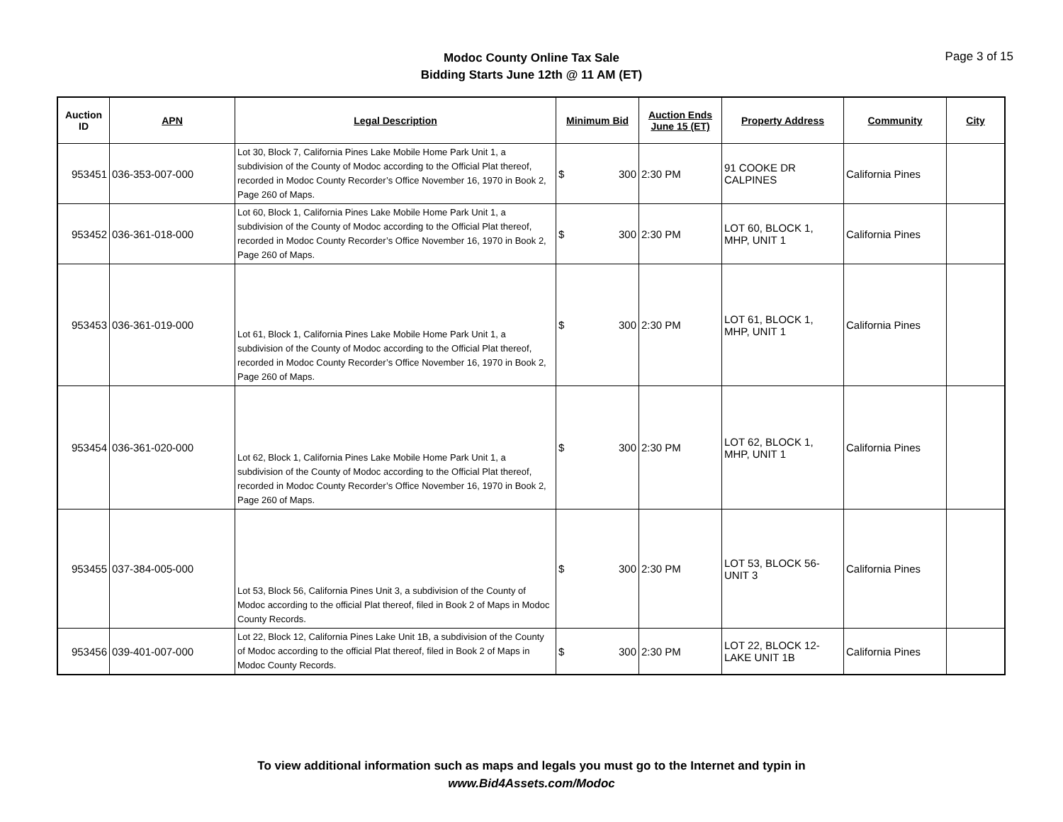Modoc County Online Tax Sale
Bidding Starts June 12th @ 11 AM (ET)
Page 3 of 15
| Auction ID | APN | Legal Description | Minimum Bid | Auction Ends June 15 (ET) | Property Address | Community | City |
| --- | --- | --- | --- | --- | --- | --- | --- |
| 953451 | 036-353-007-000 | Lot 30, Block 7, California Pines Lake Mobile Home Park Unit 1, a subdivision of the County of Modoc according to the Official Plat thereof, recorded in Modoc County Recorder’s Office November 16, 1970 in Book 2, Page 260 of Maps. | $ 300 | 2:30 PM | 91 COOKE DR CALPINES | California Pines | |
| 953452 | 036-361-018-000 | Lot 60, Block 1, California Pines Lake Mobile Home Park Unit 1, a subdivision of the County of Modoc according to the Official Plat thereof, recorded in Modoc County Recorder’s Office November 16, 1970 in Book 2, Page 260 of Maps. | $ 300 | 2:30 PM | LOT 60, BLOCK 1, MHP, UNIT 1 | California Pines | |
| 953453 | 036-361-019-000 | Lot 61, Block 1, California Pines Lake Mobile Home Park Unit 1, a subdivision of the County of Modoc according to the Official Plat thereof, recorded in Modoc County Recorder’s Office November 16, 1970 in Book 2, Page 260 of Maps. | $ 300 | 2:30 PM | LOT 61, BLOCK 1, MHP, UNIT 1 | California Pines | |
| 953454 | 036-361-020-000 | Lot 62, Block 1, California Pines Lake Mobile Home Park Unit 1, a subdivision of the County of Modoc according to the Official Plat thereof, recorded in Modoc County Recorder’s Office November 16, 1970 in Book 2, Page 260 of Maps. | $ 300 | 2:30 PM | LOT 62, BLOCK 1, MHP, UNIT 1 | California Pines | |
| 953455 | 037-384-005-000 | Lot 53, Block 56, California Pines Unit 3, a subdivision of the County of Modoc according to the official Plat thereof, filed in Book 2 of Maps in Modoc County Records. | $ 300 | 2:30 PM | LOT 53, BLOCK 56-UNIT 3 | California Pines | |
| 953456 | 039-401-007-000 | Lot 22, Block 12, California Pines Lake Unit 1B, a subdivision of the County of Modoc according to the official Plat thereof, filed in Book 2 of Maps in Modoc County Records. | $ 300 | 2:30 PM | LOT 22, BLOCK 12-LAKE UNIT 1B | California Pines | |
To view additional information such as maps and legals you must go to the Internet and typin in
www.Bid4Assets.com/Modoc